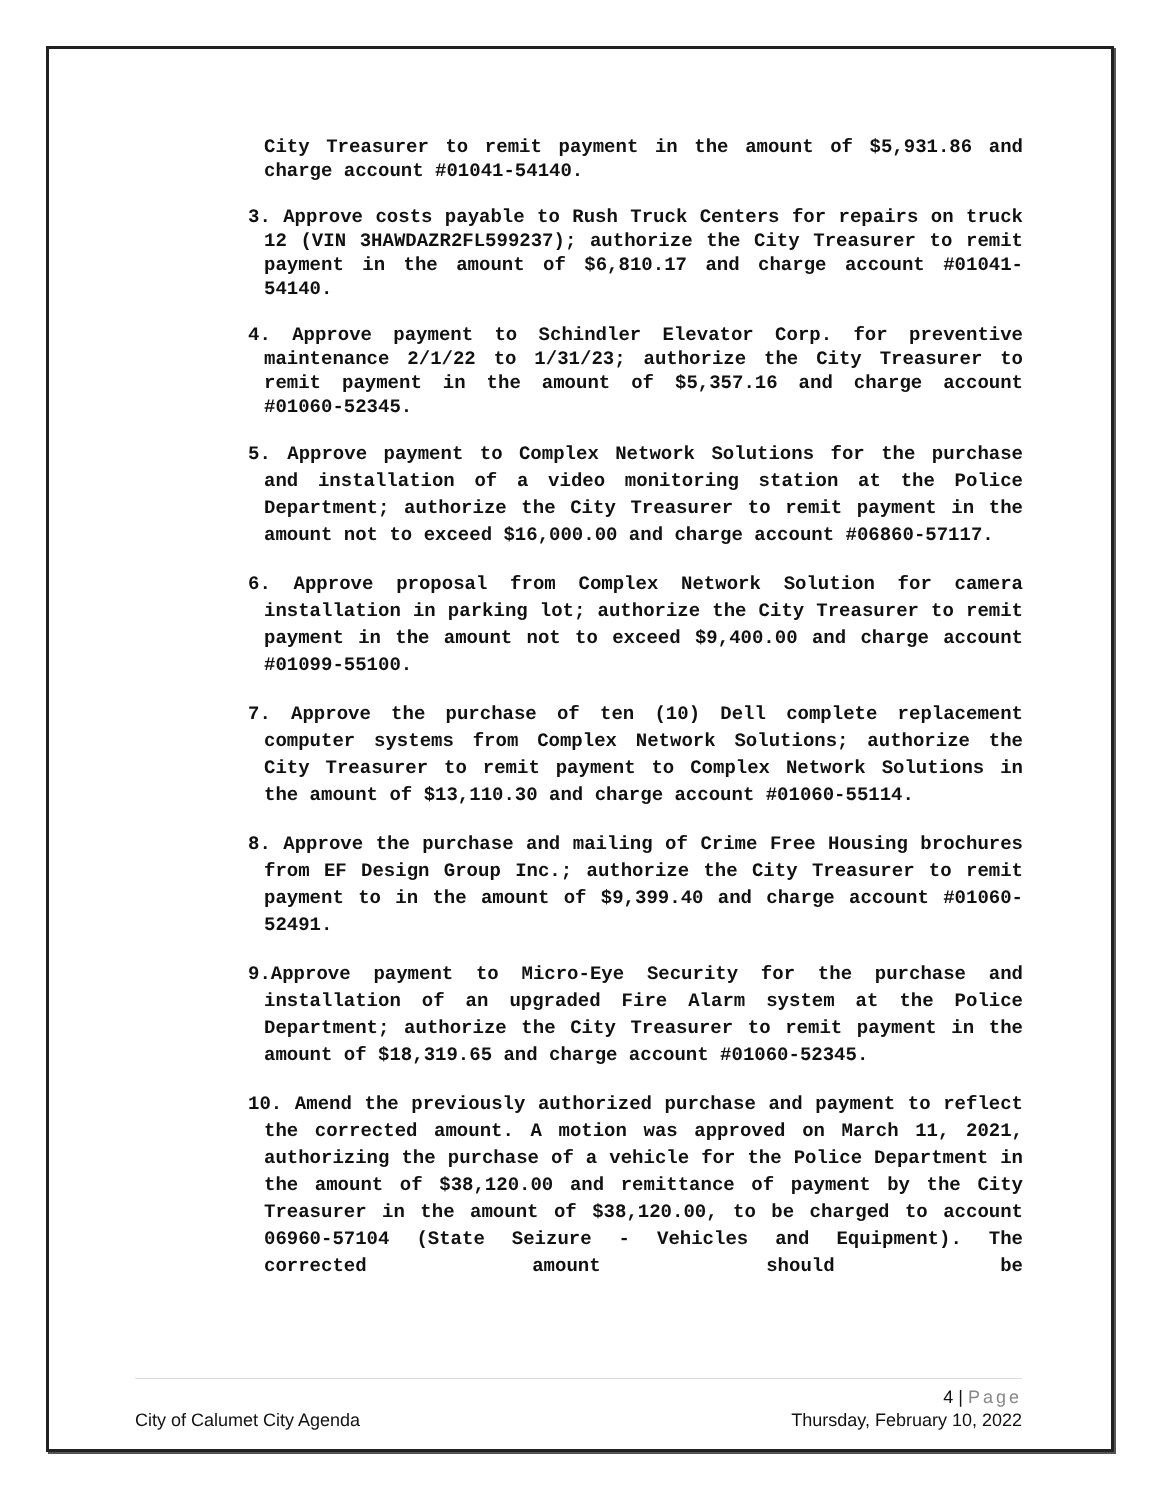City Treasurer to remit payment in the amount of $5,931.86 and charge account #01041-54140.
3. Approve costs payable to Rush Truck Centers for repairs on truck 12 (VIN 3HAWDAZR2FL599237); authorize the City Treasurer to remit payment in the amount of $6,810.17 and charge account #01041-54140.
4. Approve payment to Schindler Elevator Corp. for preventive maintenance 2/1/22 to 1/31/23; authorize the City Treasurer to remit payment in the amount of $5,357.16 and charge account #01060-52345.
5. Approve payment to Complex Network Solutions for the purchase and installation of a video monitoring station at the Police Department; authorize the City Treasurer to remit payment in the amount not to exceed $16,000.00 and charge account #06860-57117.
6. Approve proposal from Complex Network Solution for camera installation in parking lot; authorize the City Treasurer to remit payment in the amount not to exceed $9,400.00 and charge account #01099-55100.
7. Approve the purchase of ten (10) Dell complete replacement computer systems from Complex Network Solutions; authorize the City Treasurer to remit payment to Complex Network Solutions in the amount of $13,110.30 and charge account #01060-55114.
8. Approve the purchase and mailing of Crime Free Housing brochures from EF Design Group Inc.; authorize the City Treasurer to remit payment to in the amount of $9,399.40 and charge account #01060-52491.
9.Approve payment to Micro-Eye Security for the purchase and installation of an upgraded Fire Alarm system at the Police Department; authorize the City Treasurer to remit payment in the amount of $18,319.65 and charge account #01060-52345.
10. Amend the previously authorized purchase and payment to reflect the corrected amount. A motion was approved on March 11, 2021, authorizing the purchase of a vehicle for the Police Department in the amount of $38,120.00 and remittance of payment by the City Treasurer in the amount of $38,120.00, to be charged to account 06960-57104 (State Seizure - Vehicles and Equipment). The corrected amount should be
4 | Page
City of Calumet City Agenda Thursday, February 10, 2022